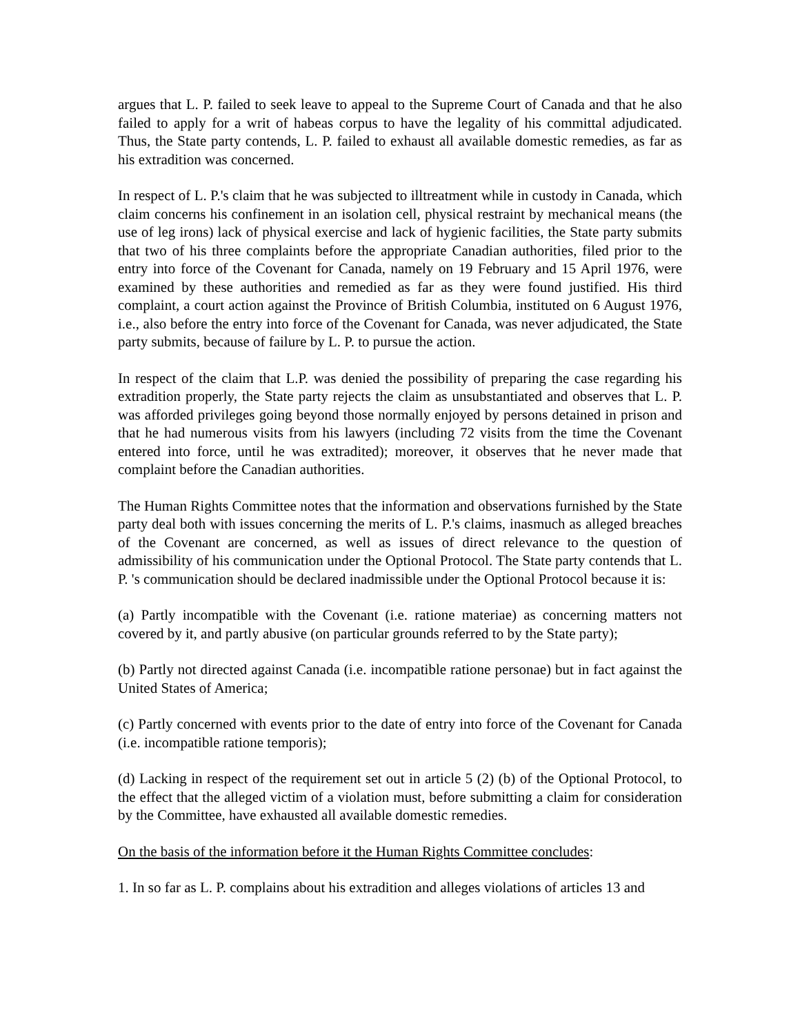argues that L. P. failed to seek leave to appeal to the Supreme Court of Canada and that he also failed to apply for a writ of habeas corpus to have the legality of his committal adjudicated. Thus, the State party contends, L. P. failed to exhaust all available domestic remedies, as far as his extradition was concerned.
In respect of L. P.'s claim that he was subjected to illtreatment while in custody in Canada, which claim concerns his confinement in an isolation cell, physical restraint by mechanical means (the use of leg irons) lack of physical exercise and lack of hygienic facilities, the State party submits that two of his three complaints before the appropriate Canadian authorities, filed prior to the entry into force of the Covenant for Canada, namely on 19 February and 15 April 1976, were examined by these authorities and remedied as far as they were found justified. His third complaint, a court action against the Province of British Columbia, instituted on 6 August 1976, i.e., also before the entry into force of the Covenant for Canada, was never adjudicated, the State party submits, because of failure by L. P. to pursue the action.
In respect of the claim that L.P. was denied the possibility of preparing the case regarding his extradition properly, the State party rejects the claim as unsubstantiated and observes that L. P. was afforded privileges going beyond those normally enjoyed by persons detained in prison and that he had numerous visits from his lawyers (including 72 visits from the time the Covenant entered into force, until he was extradited); moreover, it observes that he never made that complaint before the Canadian authorities.
The Human Rights Committee notes that the information and observations furnished by the State party deal both with issues concerning the merits of L. P.'s claims, inasmuch as alleged breaches of the Covenant are concerned, as well as issues of direct relevance to the question of admissibility of his communication under the Optional Protocol. The State party contends that L. P. 's communication should be declared inadmissible under the Optional Protocol because it is:
(a) Partly incompatible with the Covenant (i.e. ratione materiae) as concerning matters not covered by it, and partly abusive (on particular grounds referred to by the State party);
(b) Partly not directed against Canada (i.e. incompatible ratione personae) but in fact against the United States of America;
(c) Partly concerned with events prior to the date of entry into force of the Covenant for Canada (i.e. incompatible ratione temporis);
(d) Lacking in respect of the requirement set out in article 5 (2) (b) of the Optional Protocol, to the effect that the alleged victim of a violation must, before submitting a claim for consideration by the Committee, have exhausted all available domestic remedies.
On the basis of the information before it the Human Rights Committee concludes:
1. In so far as L. P. complains about his extradition and alleges violations of articles 13 and